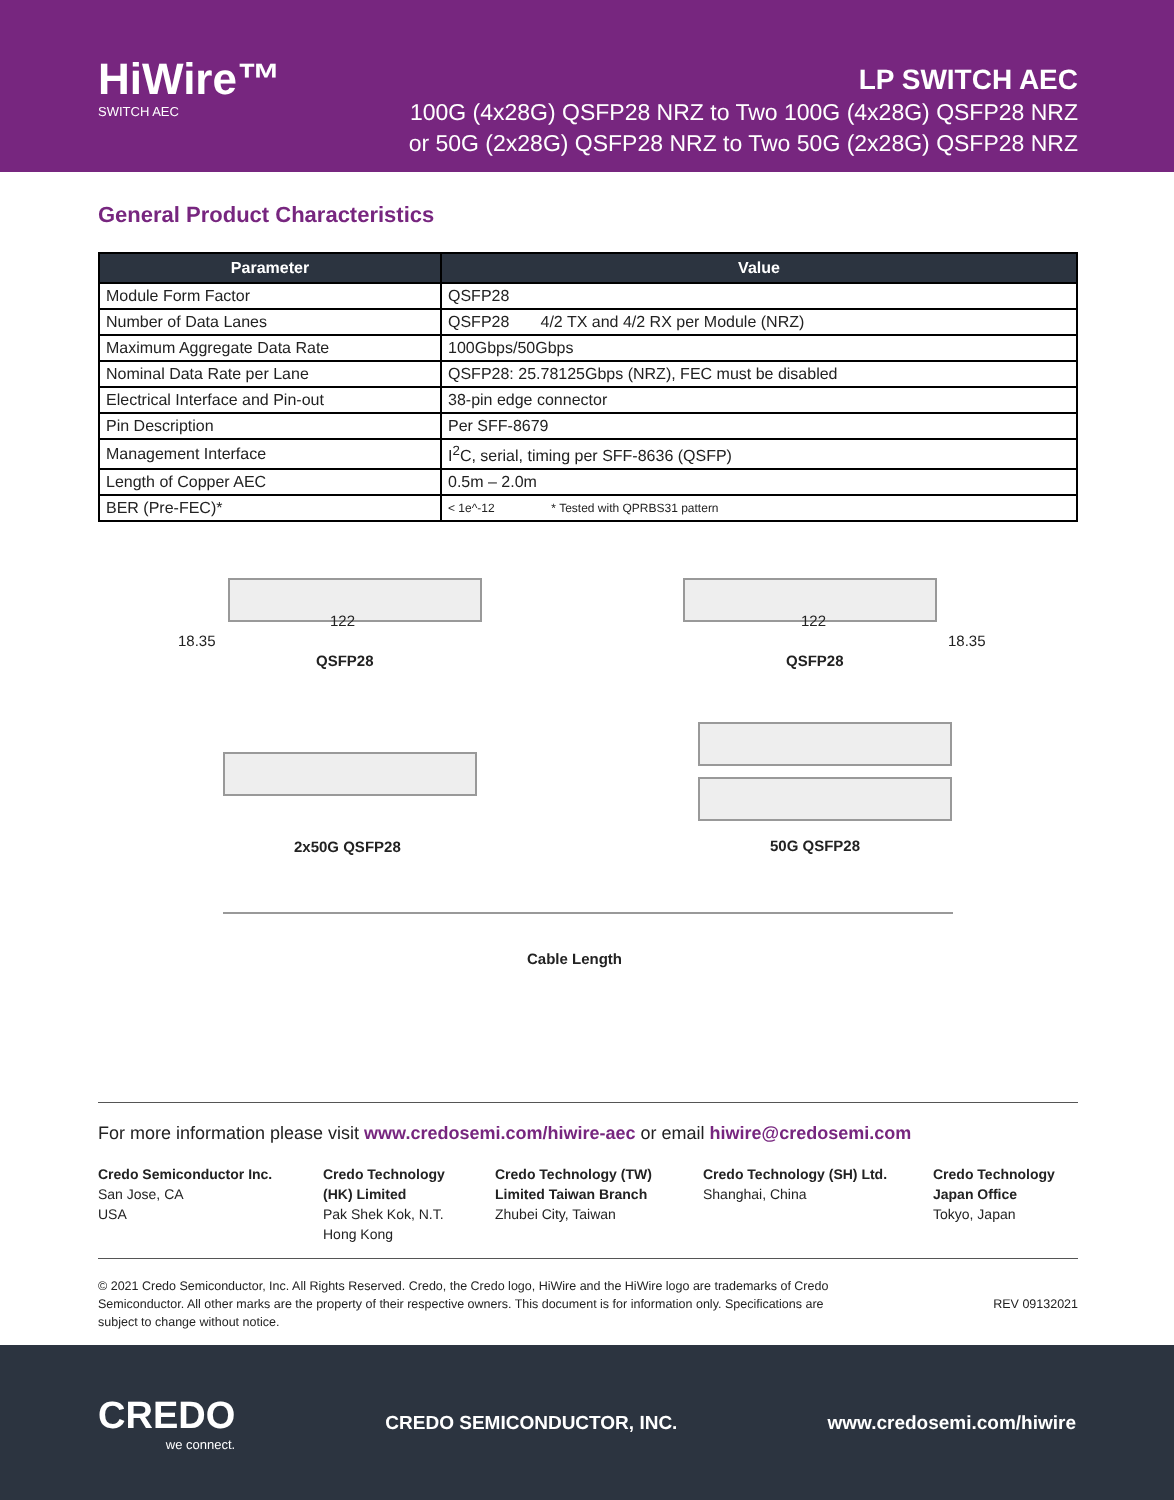HiWire™
SWITCH AEC
LP SWITCH AEC
100G (4x28G) QSFP28 NRZ to Two 100G (4x28G) QSFP28 NRZ
or 50G (2x28G) QSFP28 NRZ to Two 50G (2x28G) QSFP28 NRZ
General Product Characteristics
| Parameter | Value |
| --- | --- |
| Module Form Factor | QSFP28 |
| Number of Data Lanes | QSFP28 4/2 TX and 4/2 RX per Module (NRZ) |
| Maximum Aggregate Data Rate | 100Gbps/50Gbps |
| Nominal Data Rate per Lane | QSFP28: 25.78125Gbps (NRZ), FEC must be disabled |
| Electrical Interface and Pin-out | 38-pin edge connector |
| Pin Description | Per SFF-8679 |
| Management Interface | I<sup>2</sup>C, serial, timing per SFF-8636 (QSFP) |
| Length of Copper AEC | 0.5m – 2.0m |
| BER (Pre-FEC)* | < 1e^-12 * Tested with QPRBS31 pattern |
122
18.35
QSFP28
122
18.35
QSFP28
2x50G QSFP28 50G QSFP28
Cable Length
For more information please visit www.credosemi.com/hiwire-aec or email hiwire@credosemi.com
Credo Semiconductor Inc.
San Jose, CA
USA
Credo Technology (HK) Limited
Pak Shek Kok, N.T.
Hong Kong
Credo Technology (TW) Limited Taiwan Branch
Zhubei City, Taiwan
Credo Technology (SH) Ltd.
Shanghai, China
Credo Technology
Japan Office
Tokyo, Japan
© 2021 Credo Semiconductor, Inc. All Rights Reserved. Credo, the Credo logo, HiWire and the HiWire logo are trademarks of Credo Semiconductor. All other marks are the property of their respective owners. This document is for information only. Specifications are subject to change without notice.
REV 09132021
CREDO
we connect.
CREDO SEMICONDUCTOR, INC. www.credosemi.com/hiwire